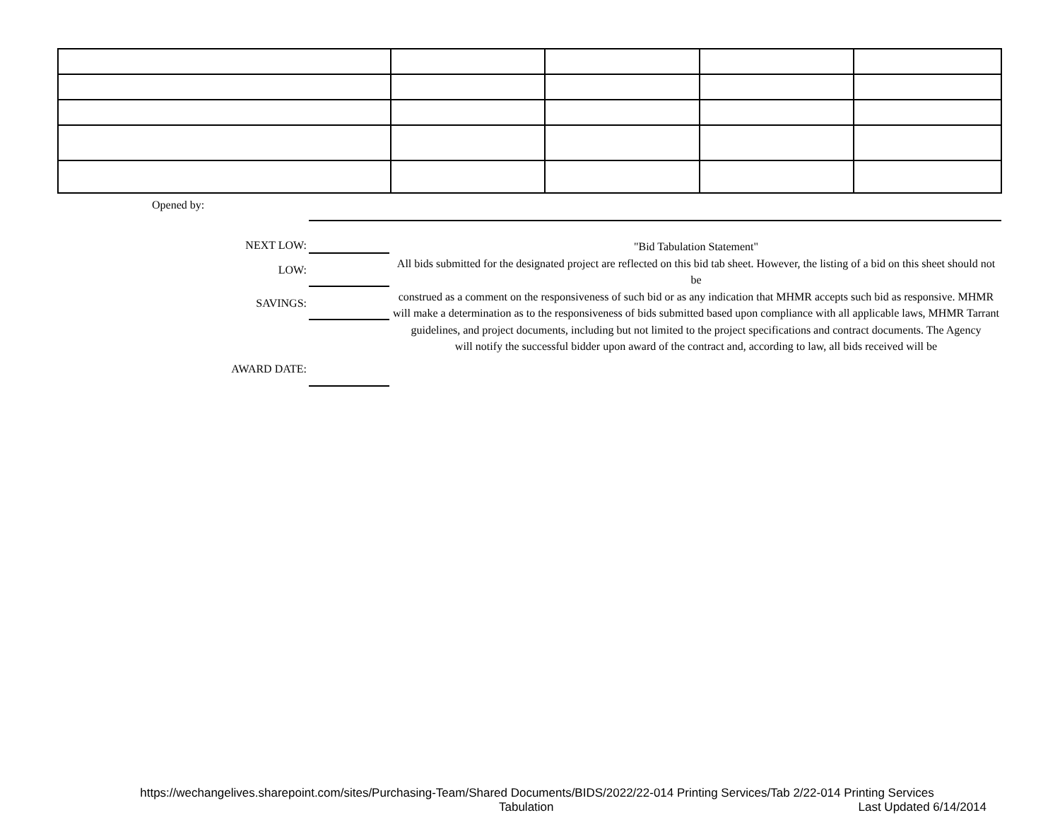Opened by:
NEXT LOW:
LOW:
SAVINGS:
AWARD DATE:
"Bid Tabulation Statement"
All bids submitted for the designated project are reflected on this bid tab sheet. However, the listing of a bid on this sheet should not be
construed as a comment on the responsiveness of such bid or as any indication that MHMR accepts such bid as responsive. MHMR
will make a determination as to the responsiveness of bids submitted based upon compliance with all applicable laws, MHMR Tarrant
guidelines, and project documents, including but not limited to the project specifications and contract documents. The Agency
will notify the successful bidder upon award of the contract and, according to law, all bids received will be
https://wechangelives.sharepoint.com/sites/Purchasing-Team/Shared Documents/BIDS/2022/22-014 Printing Services/Tab 2/22-014 Printing Services
Tabulation Last Updated 6/14/2014